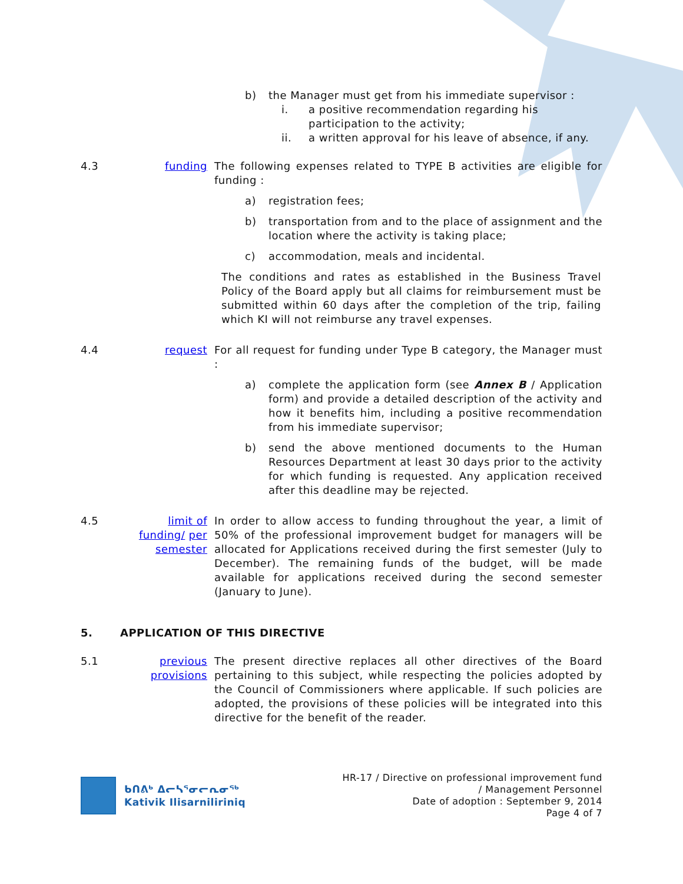b) the Manager must get from his immediate supervisor :
i. a positive recommendation regarding his participation to the activity;
ii. a written approval for his leave of absence, if any.
4.3 funding The following expenses related to TYPE B activities are eligible for funding :
a) registration fees;
b) transportation from and to the place of assignment and the location where the activity is taking place;
c) accommodation, meals and incidental.
The conditions and rates as established in the Business Travel Policy of the Board apply but all claims for reimbursement must be submitted within 60 days after the completion of the trip, failing which KI will not reimburse any travel expenses.
4.4 request For all request for funding under Type B category, the Manager must :
a) complete the application form (see Annex B / Application form) and provide a detailed description of the activity and how it benefits him, including a positive recommendation from his immediate supervisor;
b) send the above mentioned documents to the Human Resources Department at least 30 days prior to the activity for which funding is requested. Any application received after this deadline may be rejected.
4.5 limit of funding/ per semester
In order to allow access to funding throughout the year, a limit of 50% of the professional improvement budget for managers will be allocated for Applications received during the first semester (July to December). The remaining funds of the budget, will be made available for applications received during the second semester (January to June).
5. APPLICATION OF THIS DIRECTIVE
5.1 previous provisions
The present directive replaces all other directives of the Board pertaining to this subject, while respecting the policies adopted by the Council of Commissioners where applicable. If such policies are adopted, the provisions of these policies will be integrated into this directive for the benefit of the reader.
ᑲᑎᕕᒃ ᐃᓕᓴᕐᓂᓕᕆᓂᖅ
Kativik Ilisarniliriniq
HR-17 / Directive on professional improvement fund
/ Management Personnel
Date of adoption : September 9, 2014
Page 4 of 7